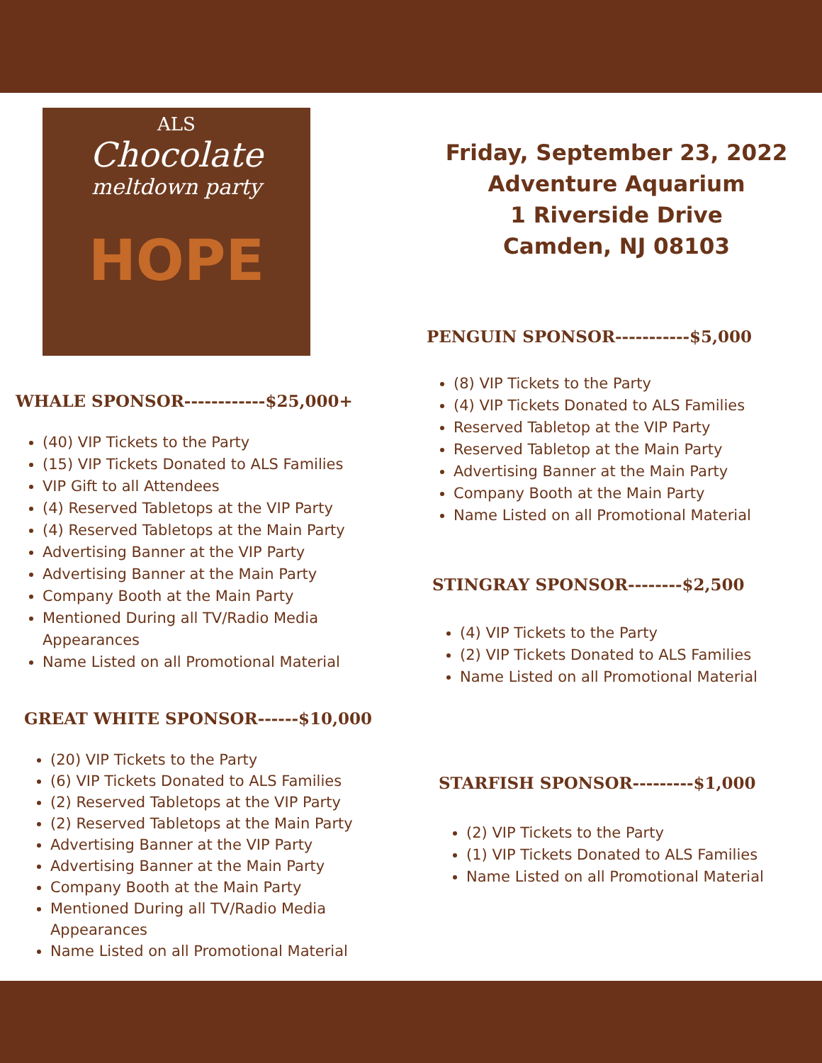ALS
Chocolate
meltdown party
HOPE
WHALE SPONSOR------------$25,000+
(40) VIP Tickets to the Party
(15) VIP Tickets Donated to ALS Families
VIP Gift to all Attendees
(4) Reserved Tabletops at the VIP Party
(4) Reserved Tabletops at the Main Party
Advertising Banner at the VIP Party
Advertising Banner at the Main Party
Company Booth at the Main Party
Mentioned During all TV/Radio Media Appearances
Name Listed on all Promotional Material
GREAT WHITE SPONSOR------$10,000
(20) VIP Tickets to the Party
(6) VIP Tickets Donated to ALS Families
(2) Reserved Tabletops at the VIP Party
(2) Reserved Tabletops at the Main Party
Advertising Banner at the VIP Party
Advertising Banner at the Main Party
Company Booth at the Main Party
Mentioned During all TV/Radio Media
Appearances
Name Listed on all Promotional Material
Friday, September 23, 2022
Adventure Aquarium
1 Riverside Drive
Camden, NJ 08103
PENGUIN SPONSOR-----------$5,000
(8) VIP Tickets to the Party
(4) VIP Tickets Donated to ALS Families
Reserved Tabletop at the VIP Party
Reserved Tabletop at the Main Party
Advertising Banner at the Main Party
Company Booth at the Main Party
Name Listed on all Promotional Material
STINGRAY SPONSOR--------$2,500
(4) VIP Tickets to the Party
(2) VIP Tickets Donated to ALS Families
Name Listed on all Promotional Material
STARFISH SPONSOR---------$1,000
(2) VIP Tickets to the Party
(1) VIP Tickets Donated to ALS Families
Name Listed on all Promotional Material